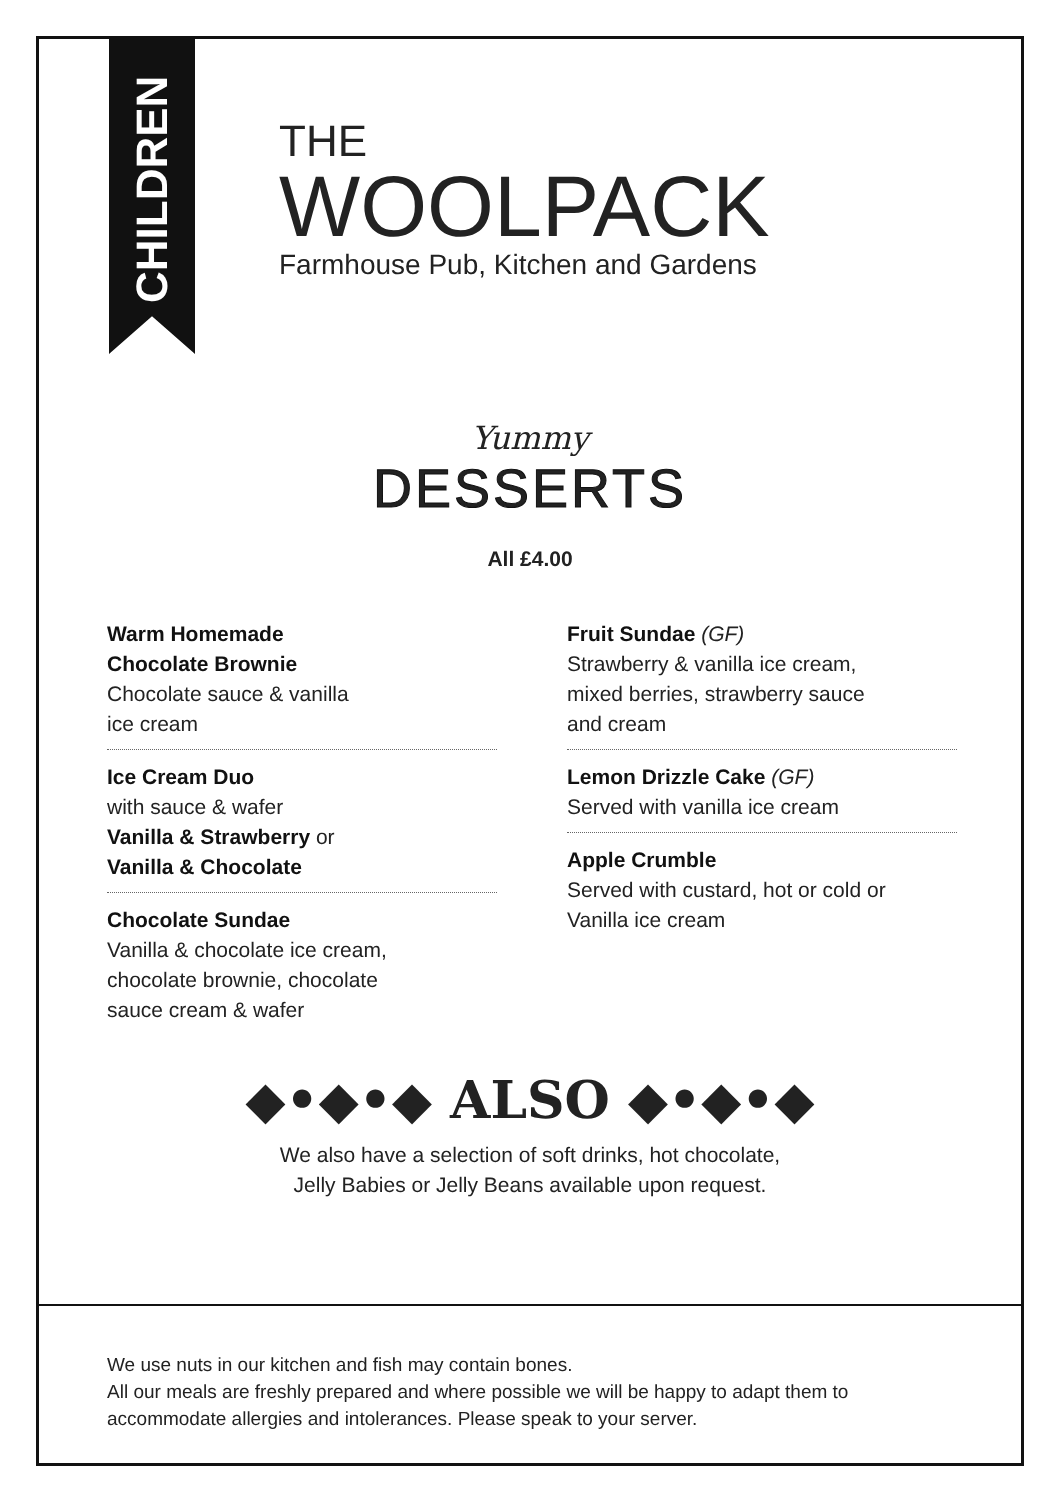CHILDREN
THE
WOOLPACK
Farmhouse Pub, Kitchen and Gardens
Yummy
DESSERTS
All £4.00
Warm Homemade
Chocolate Brownie
Chocolate sauce & vanilla
ice cream
Ice Cream Duo
with sauce & wafer
Vanilla & Strawberry or
Vanilla & Chocolate
Chocolate Sundae
Vanilla & chocolate ice cream,
chocolate brownie, chocolate
sauce cream & wafer
Fruit Sundae (GF)
Strawberry & vanilla ice cream,
mixed berries, strawberry sauce
and cream
Lemon Drizzle Cake (GF)
Served with vanilla ice cream
Apple Crumble
Served with custard, hot or cold or
Vanilla ice cream
◆•◆•◆ ALSO ◆•◆•◆
We also have a selection of soft drinks, hot chocolate,
Jelly Babies or Jelly Beans available upon request.
We use nuts in our kitchen and fish may contain bones.
All our meals are freshly prepared and where possible we will be happy to adapt them to
accommodate allergies and intolerances. Please speak to your server.